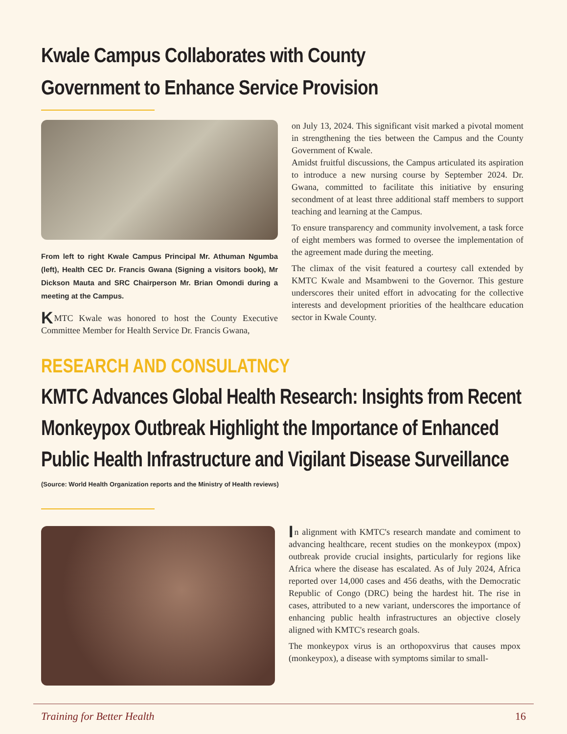Kwale Campus Collaborates with County Government to Enhance Service Provision
From left to right Kwale Campus Principal Mr. Athuman Ngumba (left), Health CEC Dr. Francis Gwana (Signing a visitors book), Mr Dickson Mauta and SRC Chairperson Mr. Brian Omondi during a meeting at the Campus.
K MTC Kwale was honored to host the County Executive Committee Member for Health Service Dr. Francis Gwana,
on July 13, 2024. This significant visit marked a pivotal moment in strengthening the ties between the Campus and the County Government of Kwale.
Amidst fruitful discussions, the Campus articulated its aspiration to introduce a new nursing course by September 2024. Dr. Gwana, committed to facilitate this initiative by ensuring secondment of at least three additional staff members to support teaching and learning at the Campus.
To ensure transparency and community involvement, a task force of eight members was formed to oversee the implementation of the agreement made during the meeting.
The climax of the visit featured a courtesy call extended by KMTC Kwale and Msambweni to the Governor. This gesture underscores their united effort in advocating for the collective interests and development priorities of the healthcare education sector in Kwale County.
RESEARCH AND CONSULATNCY
KMTC Advances Global Health Research: Insights from Recent Monkeypox Outbreak Highlight the Importance of Enhanced Public Health Infrastructure and Vigilant Disease Surveillance
(Source: World Health Organization reports and the Ministry of Health reviews)
In alignment with KMTC's research mandate and comiment to advancing healthcare, recent studies on the monkeypox (mpox) outbreak provide crucial insights, particularly for regions like Africa where the disease has escalated. As of July 2024, Africa reported over 14,000 cases and 456 deaths, with the Democratic Republic of Congo (DRC) being the hardest hit. The rise in cases, attributed to a new variant, underscores the importance of enhancing public health infrastructures an objective closely aligned with KMTC's research goals.
The monkeypox virus is an orthopoxvirus that causes mpox (monkeypox), a disease with symptoms similar to small-
Training for Better Health 16